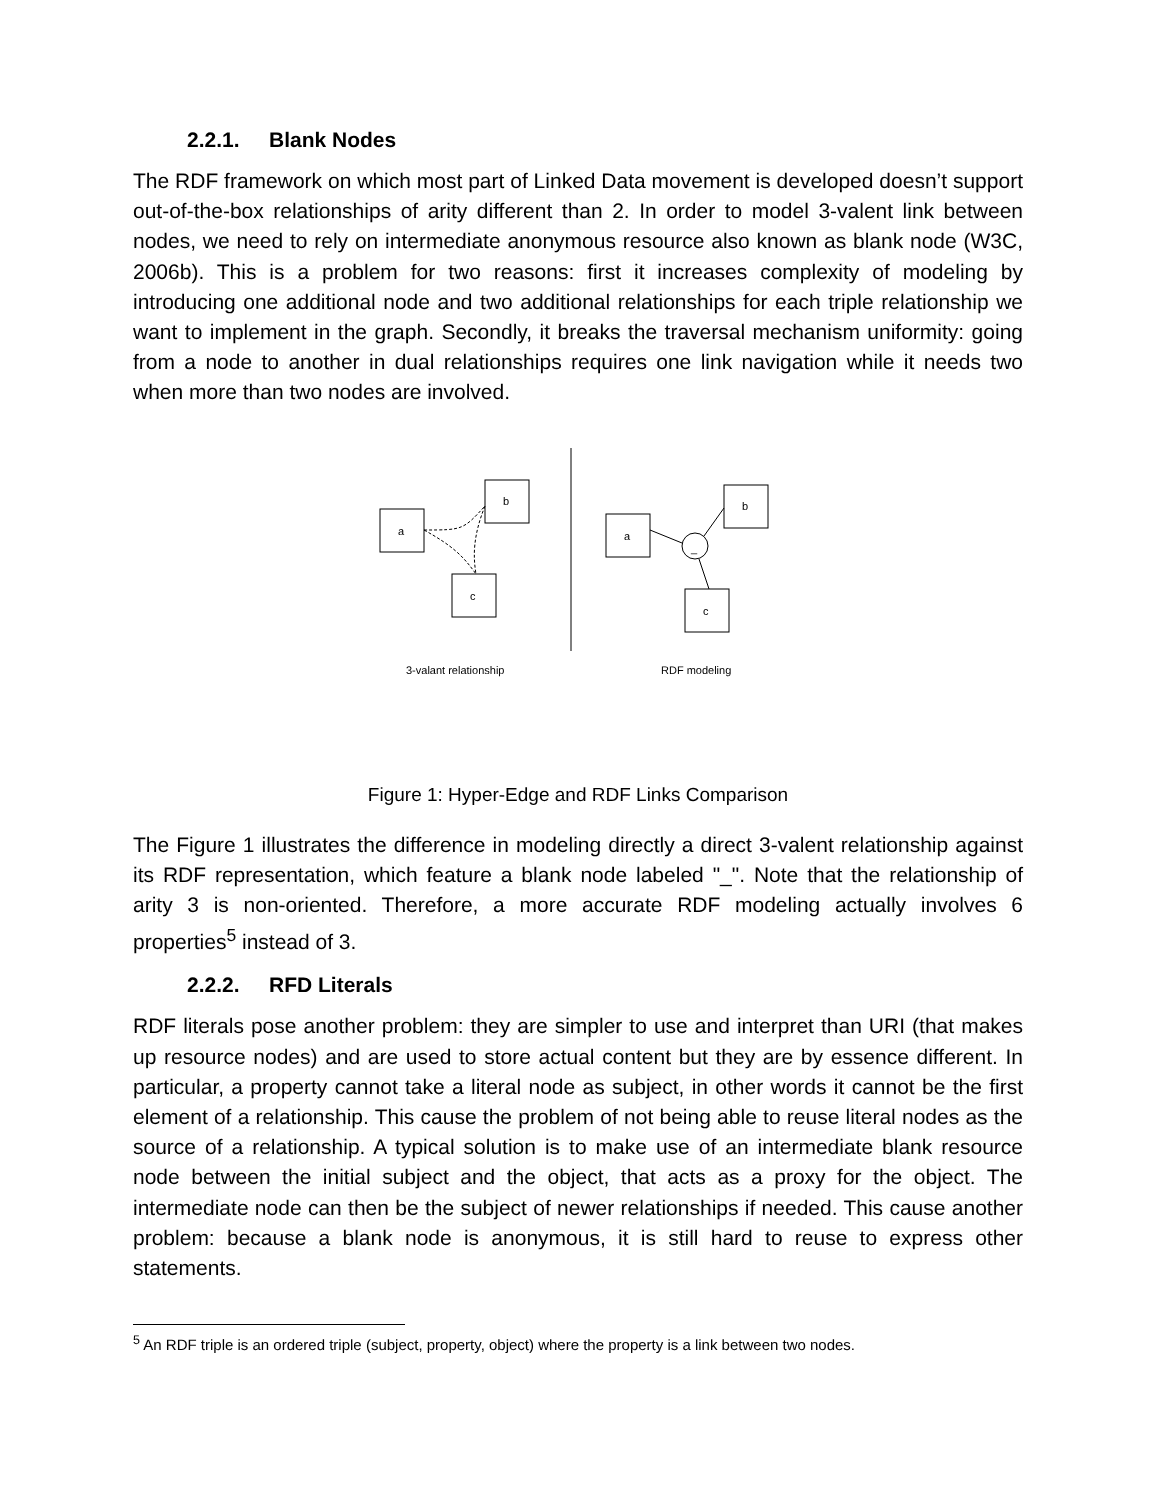2.2.1. Blank Nodes
The RDF framework on which most part of Linked Data movement is developed doesn’t support out-of-the-box relationships of arity different than 2. In order to model 3-valent link between nodes, we need to rely on intermediate anonymous resource also known as blank node (W3C, 2006b). This is a problem for two reasons: first it increases complexity of modeling by introducing one additional node and two additional relationships for each triple relationship we want to implement in the graph. Secondly, it breaks the traversal mechanism uniformity: going from a node to another in dual relationships requires one link navigation while it needs two when more than two nodes are involved.
a
b
c
3-valant relationship
a
b
c
_
RDF modeling
Figure 1: Hyper-Edge and RDF Links Comparison
The Figure 1 illustrates the difference in modeling directly a direct 3-valent relationship against its RDF representation, which feature a blank node labeled "_". Note that the relationship of arity 3 is non-oriented. Therefore, a more accurate RDF modeling actually involves 6 properties<sup>5</sup> instead of 3.
2.2.2. RFD Literals
RDF literals pose another problem: they are simpler to use and interpret than URI (that makes up resource nodes) and are used to store actual content but they are by essence different. In particular, a property cannot take a literal node as subject, in other words it cannot be the first element of a relationship. This cause the problem of not being able to reuse literal nodes as the source of a relationship. A typical solution is to make use of an intermediate blank resource node between the initial subject and the object, that acts as a proxy for the object. The intermediate node can then be the subject of newer relationships if needed. This cause another problem: because a blank node is anonymous, it is still hard to reuse to express other statements.
<sup>5</sup> An RDF triple is an ordered triple (subject, property, object) where the property is a link between two nodes.